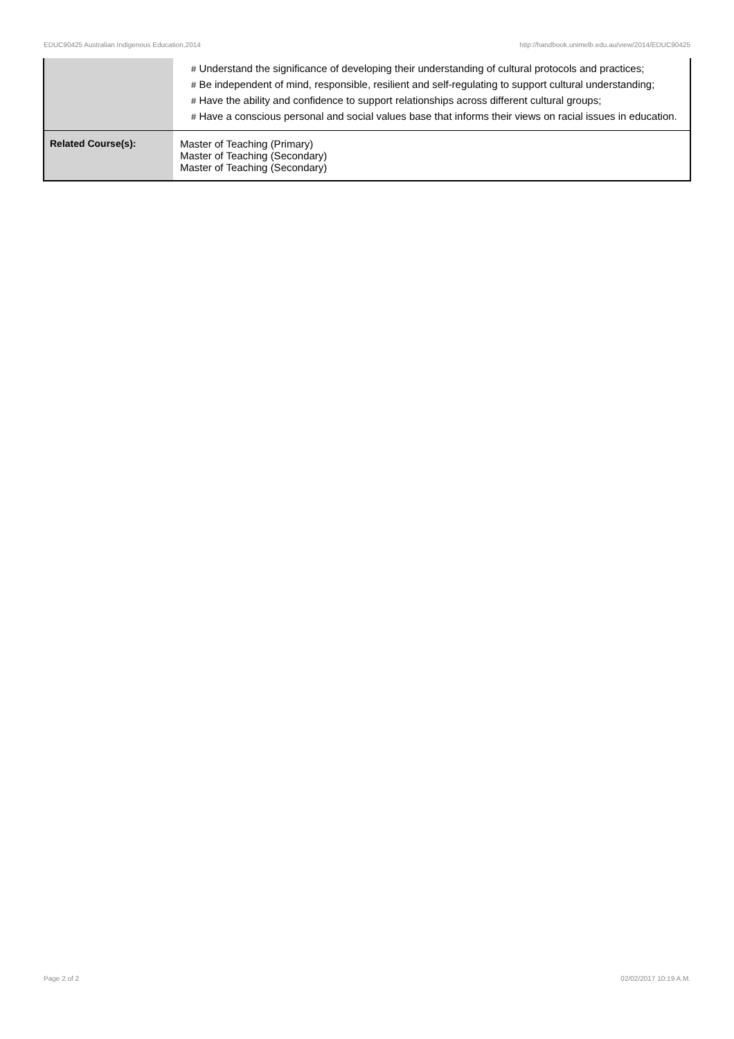EDUC90425 Australian Indigenous Education,2014 http://handbook.unimelb.edu.au/view/2014/EDUC90425
| | # Understand the significance of developing their understanding of cultural protocols and practices; # Be independent of mind, responsible, resilient and self-regulating to support cultural understanding; # Have the ability and confidence to support relationships across different cultural groups; # Have a conscious personal and social values base that informs their views on racial issues in education. |
| Related Course(s): | Master of Teaching (Primary) Master of Teaching (Secondary) Master of Teaching (Secondary) |
Page 2 of 2 02/02/2017 10:19 A.M.